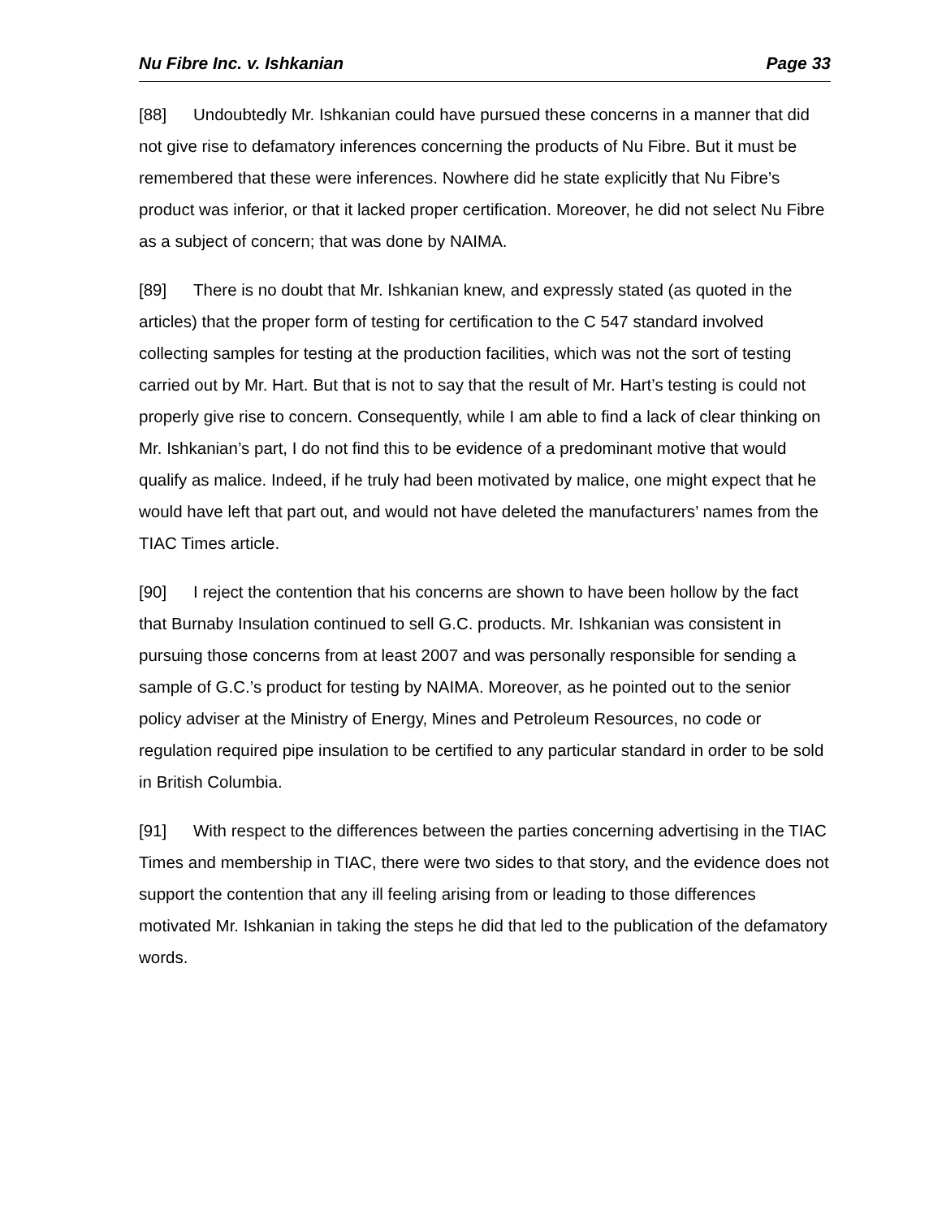Nu Fibre Inc. v. Ishkanian Page 33
[88] Undoubtedly Mr. Ishkanian could have pursued these concerns in a manner that did not give rise to defamatory inferences concerning the products of Nu Fibre. But it must be remembered that these were inferences. Nowhere did he state explicitly that Nu Fibre’s product was inferior, or that it lacked proper certification. Moreover, he did not select Nu Fibre as a subject of concern; that was done by NAIMA.
[89] There is no doubt that Mr. Ishkanian knew, and expressly stated (as quoted in the articles) that the proper form of testing for certification to the C 547 standard involved collecting samples for testing at the production facilities, which was not the sort of testing carried out by Mr. Hart. But that is not to say that the result of Mr. Hart’s testing is could not properly give rise to concern. Consequently, while I am able to find a lack of clear thinking on Mr. Ishkanian’s part, I do not find this to be evidence of a predominant motive that would qualify as malice. Indeed, if he truly had been motivated by malice, one might expect that he would have left that part out, and would not have deleted the manufacturers’ names from the TIAC Times article.
[90] I reject the contention that his concerns are shown to have been hollow by the fact that Burnaby Insulation continued to sell G.C. products. Mr. Ishkanian was consistent in pursuing those concerns from at least 2007 and was personally responsible for sending a sample of G.C.’s product for testing by NAIMA. Moreover, as he pointed out to the senior policy adviser at the Ministry of Energy, Mines and Petroleum Resources, no code or regulation required pipe insulation to be certified to any particular standard in order to be sold in British Columbia.
[91] With respect to the differences between the parties concerning advertising in the TIAC Times and membership in TIAC, there were two sides to that story, and the evidence does not support the contention that any ill feeling arising from or leading to those differences motivated Mr. Ishkanian in taking the steps he did that led to the publication of the defamatory words.